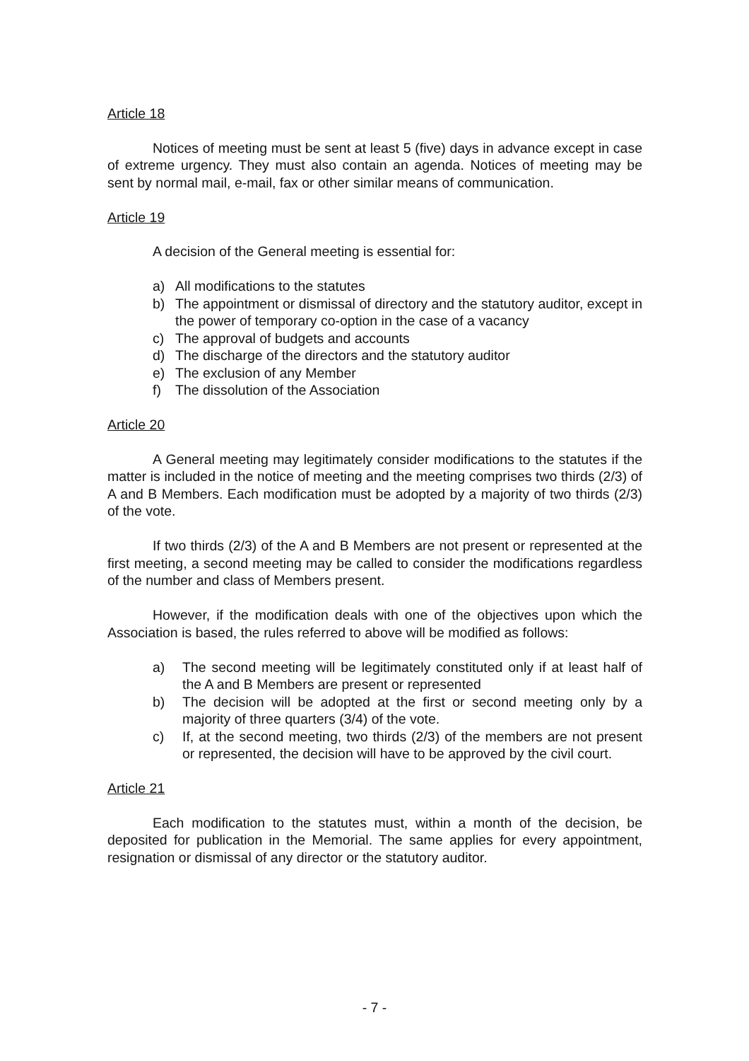Article 18
Notices of meeting must be sent at least 5 (five) days in advance except in case of extreme urgency. They must also contain an agenda. Notices of meeting may be sent by normal mail, e-mail, fax or other similar means of communication.
Article 19
A decision of the General meeting is essential for:
a) All modifications to the statutes
b) The appointment or dismissal of directory and the statutory auditor, except in the power of temporary co-option in the case of a vacancy
c) The approval of budgets and accounts
d) The discharge of the directors and the statutory auditor
e) The exclusion of any Member
f) The dissolution of the Association
Article 20
A General meeting may legitimately consider modifications to the statutes if the matter is included in the notice of meeting and the meeting comprises two thirds (2/3) of A and B Members. Each modification must be adopted by a majority of two thirds (2/3) of the vote.
If two thirds (2/3) of the A and B Members are not present or represented at the first meeting, a second meeting may be called to consider the modifications regardless of the number and class of Members present.
However, if the modification deals with one of the objectives upon which the Association is based, the rules referred to above will be modified as follows:
a) The second meeting will be legitimately constituted only if at least half of the A and B Members are present or represented
b) The decision will be adopted at the first or second meeting only by a majority of three quarters (3/4) of the vote.
c) If, at the second meeting, two thirds (2/3) of the members are not present or represented, the decision will have to be approved by the civil court.
Article 21
Each modification to the statutes must, within a month of the decision, be deposited for publication in the Memorial. The same applies for every appointment, resignation or dismissal of any director or the statutory auditor.
- 7 -